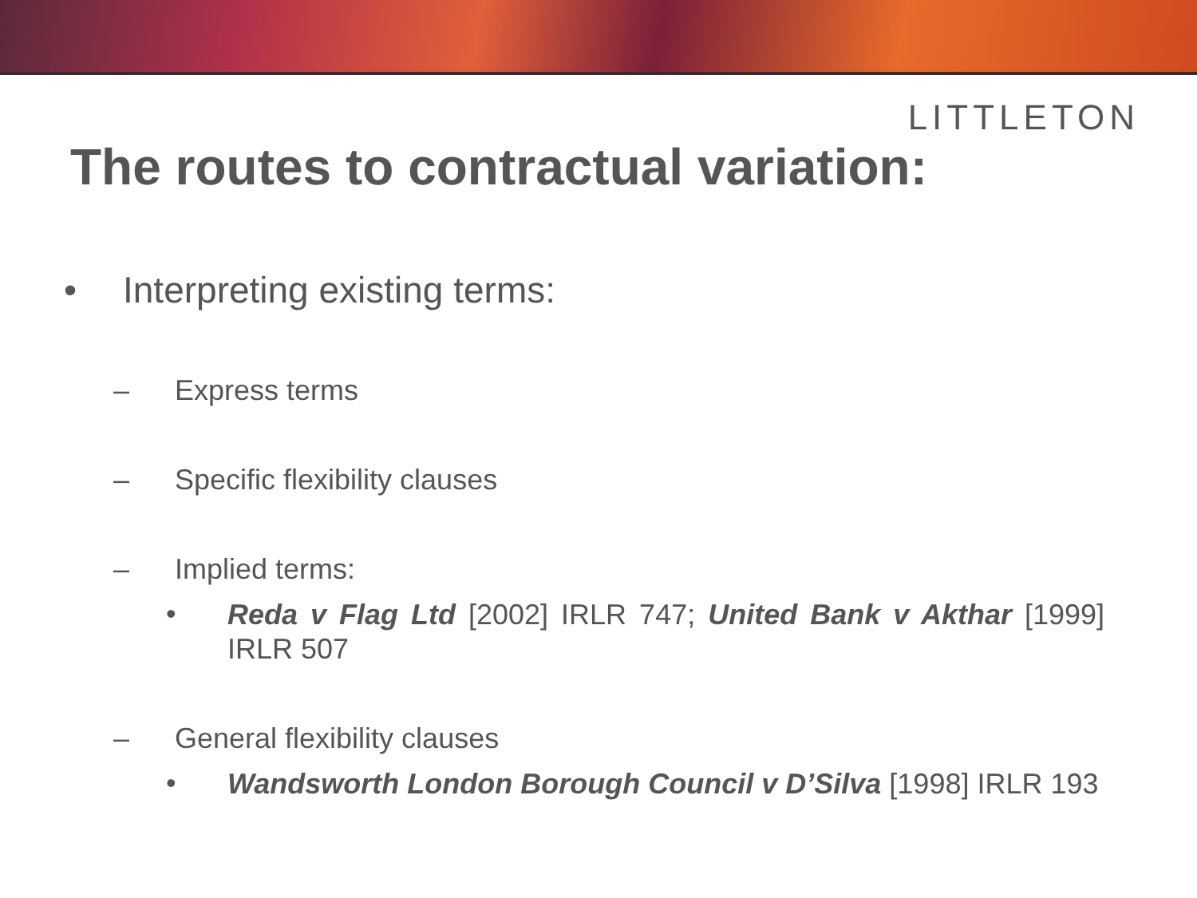LITTLETON
The routes to contractual variation:
• Interpreting existing terms:
– Express terms
– Specific flexibility clauses
– Implied terms:
• Reda v Flag Ltd [2002] IRLR 747; United Bank v Akthar [1999] IRLR 507
– General flexibility clauses
• Wandsworth London Borough Council v D’Silva [1998] IRLR 193